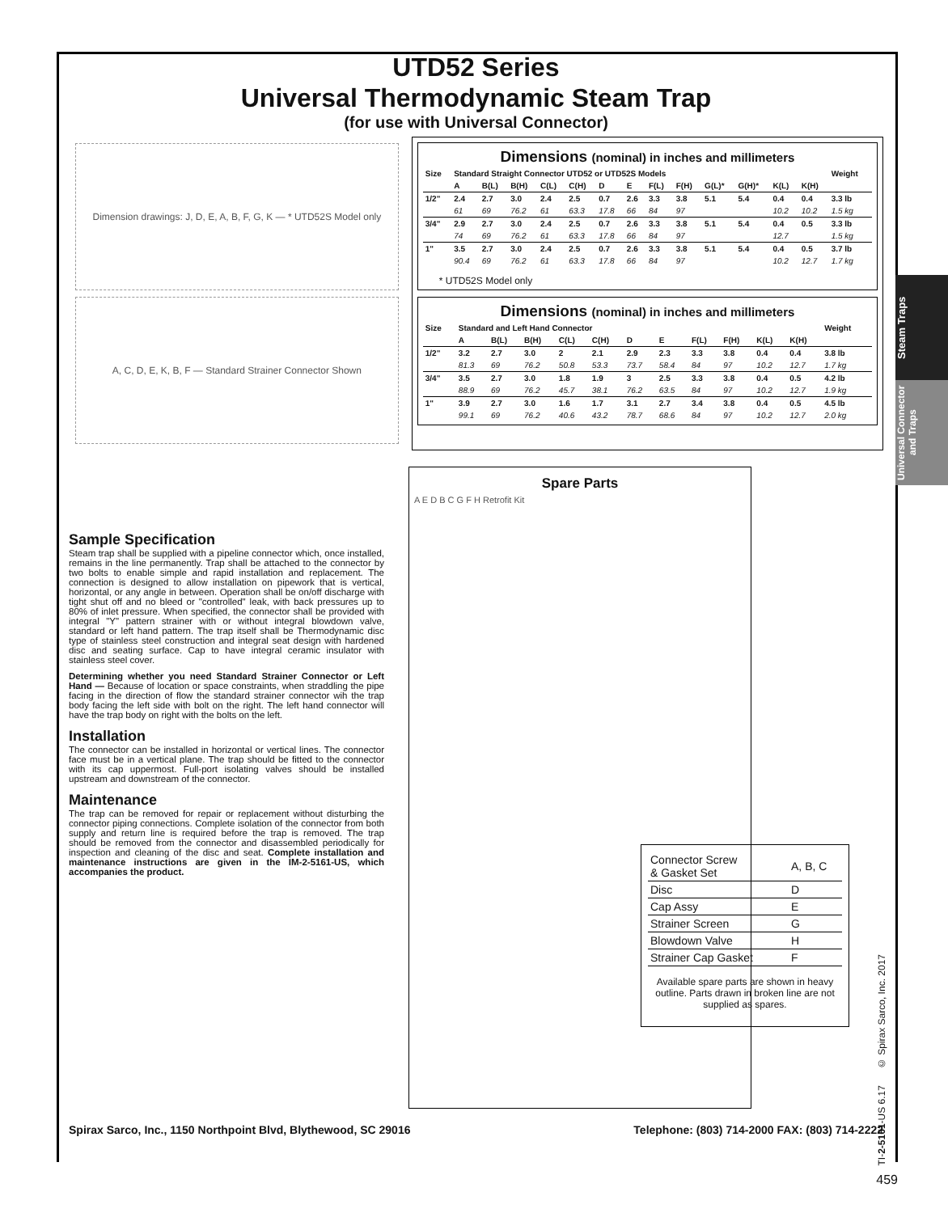Steam Traps
Universal Connector and Traps
UTD52 Series
Universal Thermodynamic Steam Trap
(for use with Universal Connector)
Dimension drawings: J, D, E, A, B, F, G, K — * UTD52S Model only
A, C, D, E, K, B, F — Standard Strainer Connector Shown
Dimensions (nominal) in inches and millimeters
| Size | Standard Straight Connector UTD52 or UTD52S Models | | | | | | | | | | | | | Weight |
| --- | --- | --- | --- | --- | --- | --- | --- | --- | --- | --- | --- | --- | --- | --- |
| | A | B(L) | B(H) | C(L) | C(H) | D | E | F(L) | F(H) | G(L)* | G(H)* | K(L) | K(H) | |
| 1/2" | 2.4 | 2.7 | 3.0 | 2.4 | 2.5 | 0.7 | 2.6 | 3.3 | 3.8 | 5.1 | 5.4 | 0.4 | 0.4 | 3.3 lb |
| | 61 | 69 | 76.2 | 61 | 63.3 | 17.8 | 66 | 84 | 97 | | | 10.2 | 10.2 | 1.5 kg |
| 3/4" | 2.9 | 2.7 | 3.0 | 2.4 | 2.5 | 0.7 | 2.6 | 3.3 | 3.8 | 5.1 | 5.4 | 0.4 | 0.5 | 3.3 lb |
| | 74 | 69 | 76.2 | 61 | 63.3 | 17.8 | 66 | 84 | 97 | | | 12.7 | | 1.5 kg |
| 1" | 3.5 | 2.7 | 3.0 | 2.4 | 2.5 | 0.7 | 2.6 | 3.3 | 3.8 | 5.1 | 5.4 | 0.4 | 0.5 | 3.7 lb |
| | 90.4 | 69 | 76.2 | 61 | 63.3 | 17.8 | 66 | 84 | 97 | | | 10.2 | 12.7 | 1.7 kg |
* UTD52S Model only
Dimensions (nominal) in inches and millimeters
| Size | Standard and Left Hand Connector | | | | | | | | | | | Weight |
| --- | --- | --- | --- | --- | --- | --- | --- | --- | --- | --- | --- | --- |
| | A | B(L) | B(H) | C(L) | C(H) | D | E | F(L) | F(H) | K(L) | K(H) | |
| 1/2" | 3.2 | 2.7 | 3.0 | 2 | 2.1 | 2.9 | 2.3 | 3.3 | 3.8 | 0.4 | 0.4 | 3.8 lb |
| | 81.3 | 69 | 76.2 | 50.8 | 53.3 | 73.7 | 58.4 | 84 | 97 | 10.2 | 12.7 | 1.7 kg |
| 3/4" | 3.5 | 2.7 | 3.0 | 1.8 | 1.9 | 3 | 2.5 | 3.3 | 3.8 | 0.4 | 0.5 | 4.2 lb |
| | 88.9 | 69 | 76.2 | 45.7 | 38.1 | 76.2 | 63.5 | 84 | 97 | 10.2 | 12.7 | 1.9 kg |
| 1" | 3.9 | 2.7 | 3.0 | 1.6 | 1.7 | 3.1 | 2.7 | 3.4 | 3.8 | 0.4 | 0.5 | 4.5 lb |
| | 99.1 | 69 | 76.2 | 40.6 | 43.2 | 78.7 | 68.6 | 84 | 97 | 10.2 | 12.7 | 2.0 kg |
Sample Specification
Steam trap shall be supplied with a pipeline connector which, once installed, remains in the line permanently. Trap shall be attached to the connector by two bolts to enable simple and rapid installation and replacement. The connection is designed to allow installation on pipework that is vertical, horizontal, or any angle in between. Operation shall be on/off discharge with tight shut off and no bleed or "controlled" leak, with back pressures up to 80% of inlet pressure. When specified, the connector shall be provided with integral "Y" pattern strainer with or without integral blowdown valve, standard or left hand pattern. The trap itself shall be Thermodynamic disc type of stainless steel construction and integral seat design with hardened disc and seating surface. Cap to have integral ceramic insulator with stainless steel cover.
Determining whether you need Standard Strainer Connector or Left Hand — Because of location or space constraints, when straddling the pipe facing in the direction of flow the standard strainer connector wih the trap body facing the left side with bolt on the right. The left hand connector will have the trap body on right with the bolts on the left.
Installation
The connector can be installed in horizontal or vertical lines. The connector face must be in a vertical plane. The trap should be fitted to the connector with its cap uppermost. Full-port isolating valves should be installed upstream and downstream of the connector.
Maintenance
The trap can be removed for repair or replacement without disturbing the connector piping connections. Complete isolation of the connector from both supply and return line is required before the trap is removed. The trap should be removed from the connector and disassembled periodically for inspection and cleaning of the disc and seat. Complete installation and maintenance instructions are given in the IM-2-5161-US, which accompanies the product.
Spare Parts
A E D B C G F H Retrofit Kit
| Connector Screw & Gasket Set | A, B, C |
| Disc | D |
| Cap Assy | E |
| Strainer Screen | G |
| Blowdown Valve | H |
| Strainer Cap Gasket | F |
Available spare parts are shown in heavy outline. Parts drawn in broken line are not supplied as spares.
Spirax Sarco, Inc., 1150 Northpoint Blvd, Blythewood, SC 29016 Telephone: (803) 714-2000 FAX: (803) 714-2222
TI-2-5161-US 6.17 © Spirax Sarco, Inc. 2017
459